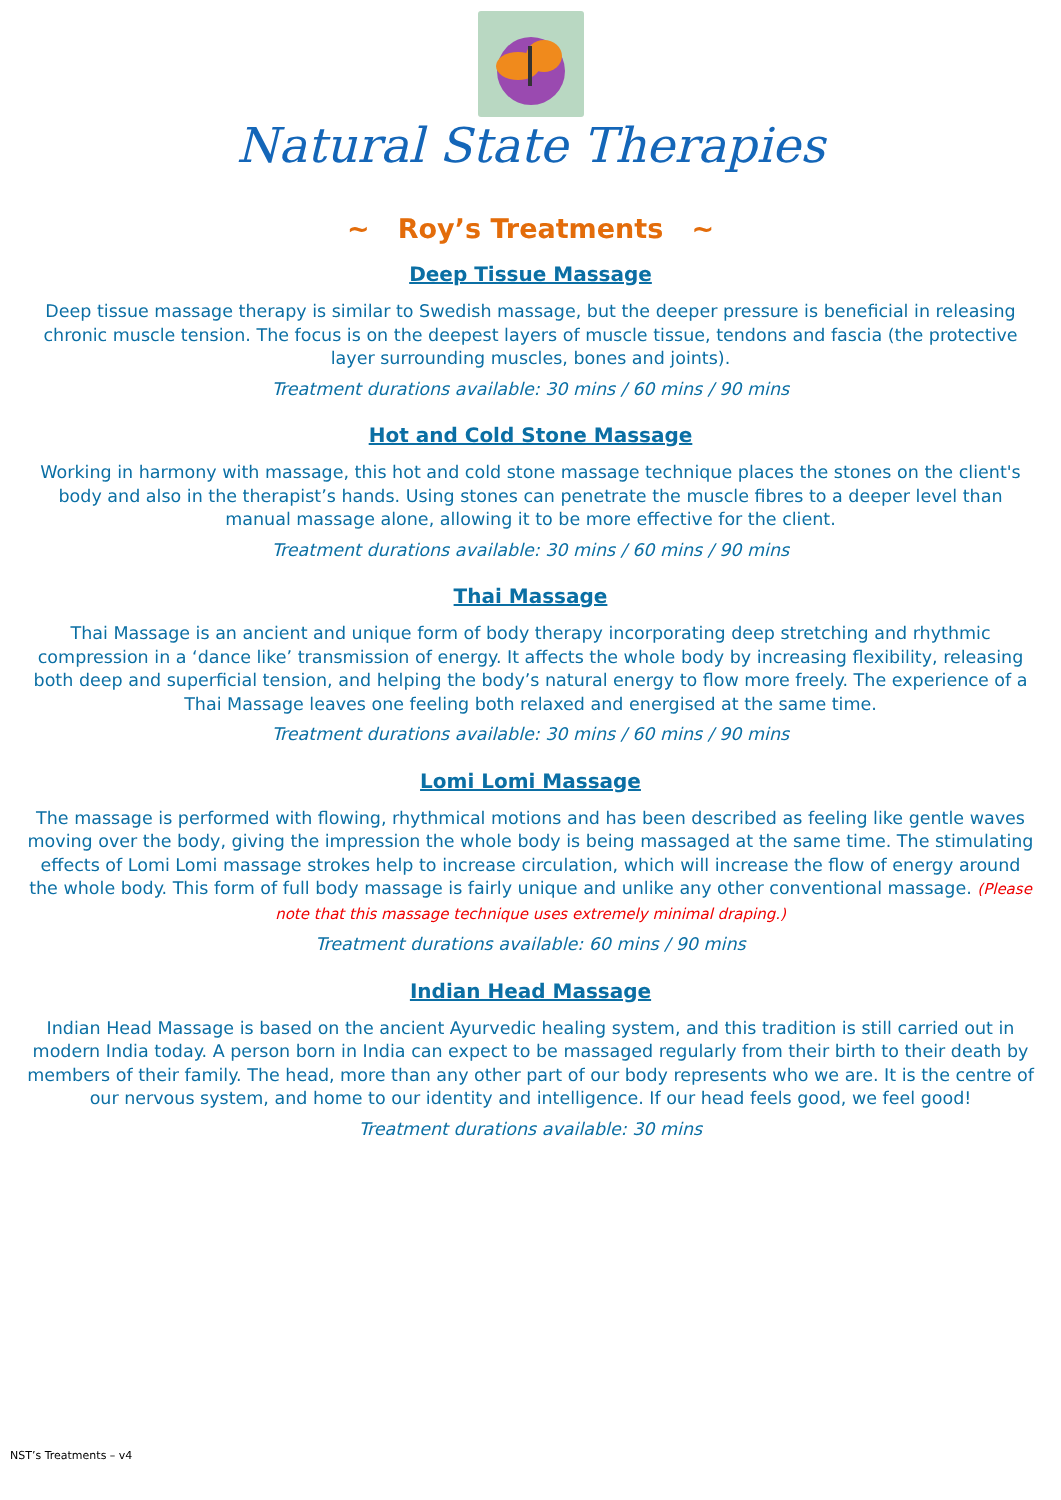Natural State Therapies
~ Roy’s Treatments ~
Deep Tissue Massage
Deep tissue massage therapy is similar to Swedish massage, but the deeper pressure is beneficial in releasing chronic muscle tension. The focus is on the deepest layers of muscle tissue, tendons and fascia (the protective layer surrounding muscles, bones and joints).
Treatment durations available: 30 mins / 60 mins / 90 mins
Hot and Cold Stone Massage
Working in harmony with massage, this hot and cold stone massage technique places the stones on the client's body and also in the therapist’s hands. Using stones can penetrate the muscle fibres to a deeper level than manual massage alone, allowing it to be more effective for the client.
Treatment durations available: 30 mins / 60 mins / 90 mins
Thai Massage
Thai Massage is an ancient and unique form of body therapy incorporating deep stretching and rhythmic compression in a ‘dance like’ transmission of energy. It affects the whole body by increasing flexibility, releasing both deep and superficial tension, and helping the body’s natural energy to flow more freely. The experience of a Thai Massage leaves one feeling both relaxed and energised at the same time.
Treatment durations available: 30 mins / 60 mins / 90 mins
Lomi Lomi Massage
The massage is performed with flowing, rhythmical motions and has been described as feeling like gentle waves moving over the body, giving the impression the whole body is being massaged at the same time. The stimulating effects of Lomi Lomi massage strokes help to increase circulation, which will increase the flow of energy around the whole body. This form of full body massage is fairly unique and unlike any other conventional massage. (Please note that this massage technique uses extremely minimal draping.)
Treatment durations available: 60 mins / 90 mins
Indian Head Massage
Indian Head Massage is based on the ancient Ayurvedic healing system, and this tradition is still carried out in modern India today. A person born in India can expect to be massaged regularly from their birth to their death by members of their family. The head, more than any other part of our body represents who we are. It is the centre of our nervous system, and home to our identity and intelligence. If our head feels good, we feel good!
Treatment durations available: 30 mins
NST’s Treatments – v4